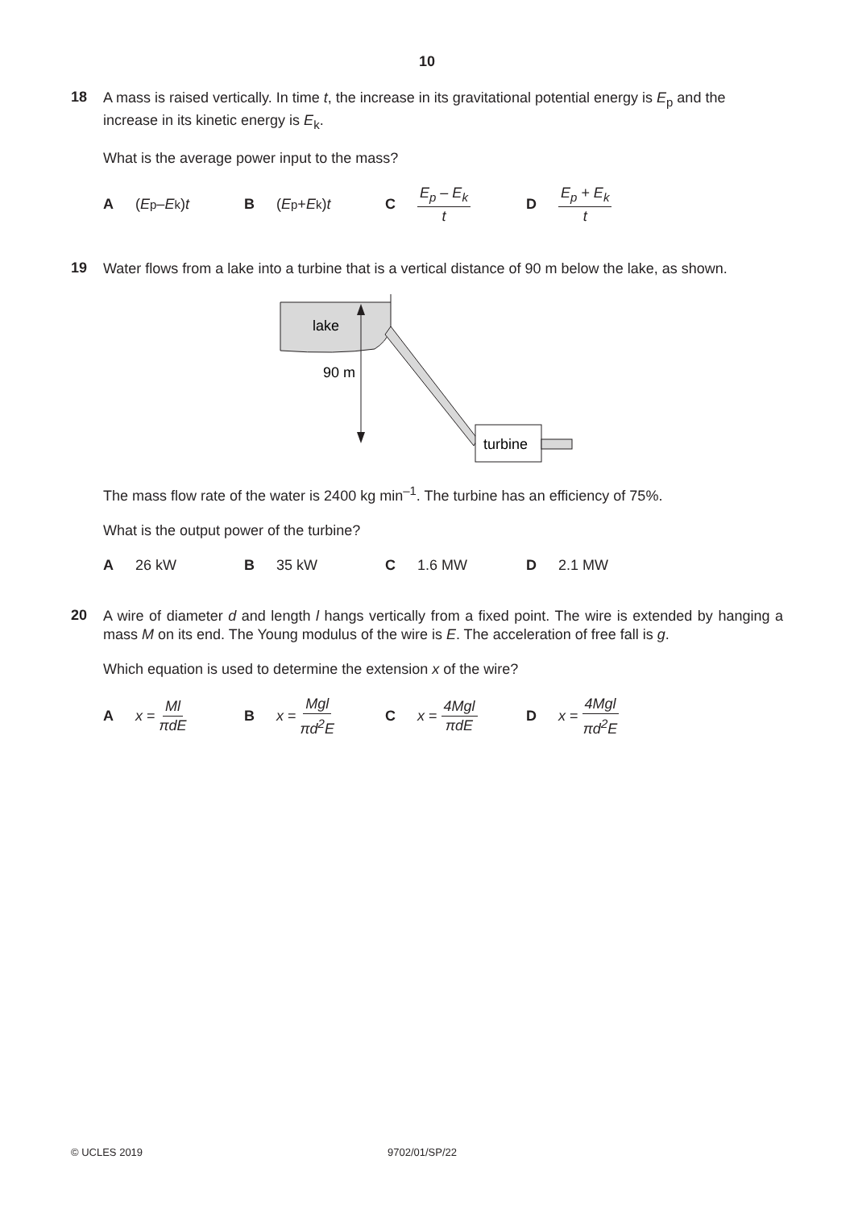10
18
A mass is raised vertically. In time t, the increase in its gravitational potential energy is E<sub>p</sub> and the increase in its kinetic energy is E<sub>k</sub>.
What is the average power input to the mass?
A (E<sub>p</sub> – E<sub>k</sub>) t B (E<sub>p</sub> + E<sub>k</sub>) t C E<sub>p</sub> – E<sub>k</sub> t D E<sub>p</sub> + E<sub>k</sub> t
19
Water flows from a lake into a turbine that is a vertical distance of 90 m below the lake, as shown.
lake
90 m
turbine
The mass flow rate of the water is 2400 kg min<sup>–1</sup>. The turbine has an efficiency of 75%.
What is the output power of the turbine?
A 26 kW B 35 kW C 1.6 MW D 2.1 MW
20
A wire of diameter d and length l hangs vertically from a fixed point. The wire is extended by hanging a mass M on its end. The Young modulus of the wire is E. The acceleration of free fall is g.
Which equation is used to determine the extension x of the wire?
A x = Ml πdE B x = Mgl πd<sup>2</sup>E C x = 4Mgl πdE D x = 4Mgl πd<sup>2</sup>E
© UCLES 2019 9702/01/SP/22